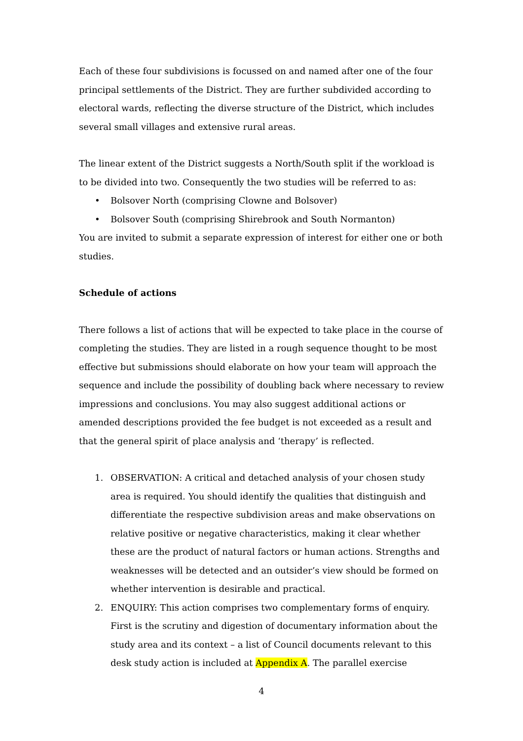Each of these four subdivisions is focussed on and named after one of the four principal settlements of the District. They are further subdivided according to electoral wards, reflecting the diverse structure of the District, which includes several small villages and extensive rural areas.
The linear extent of the District suggests a North/South split if the workload is to be divided into two. Consequently the two studies will be referred to as:
• Bolsover North (comprising Clowne and Bolsover)
• Bolsover South (comprising Shirebrook and South Normanton)
You are invited to submit a separate expression of interest for either one or both studies.
Schedule of actions
There follows a list of actions that will be expected to take place in the course of completing the studies. They are listed in a rough sequence thought to be most effective but submissions should elaborate on how your team will approach the sequence and include the possibility of doubling back where necessary to review impressions and conclusions. You may also suggest additional actions or amended descriptions provided the fee budget is not exceeded as a result and that the general spirit of place analysis and ‘therapy’ is reflected.
1. OBSERVATION: A critical and detached analysis of your chosen study area is required. You should identify the qualities that distinguish and differentiate the respective subdivision areas and make observations on relative positive or negative characteristics, making it clear whether these are the product of natural factors or human actions. Strengths and weaknesses will be detected and an outsider’s view should be formed on whether intervention is desirable and practical.
2. ENQUIRY: This action comprises two complementary forms of enquiry. First is the scrutiny and digestion of documentary information about the study area and its context – a list of Council documents relevant to this desk study action is included at Appendix A. The parallel exercise
4